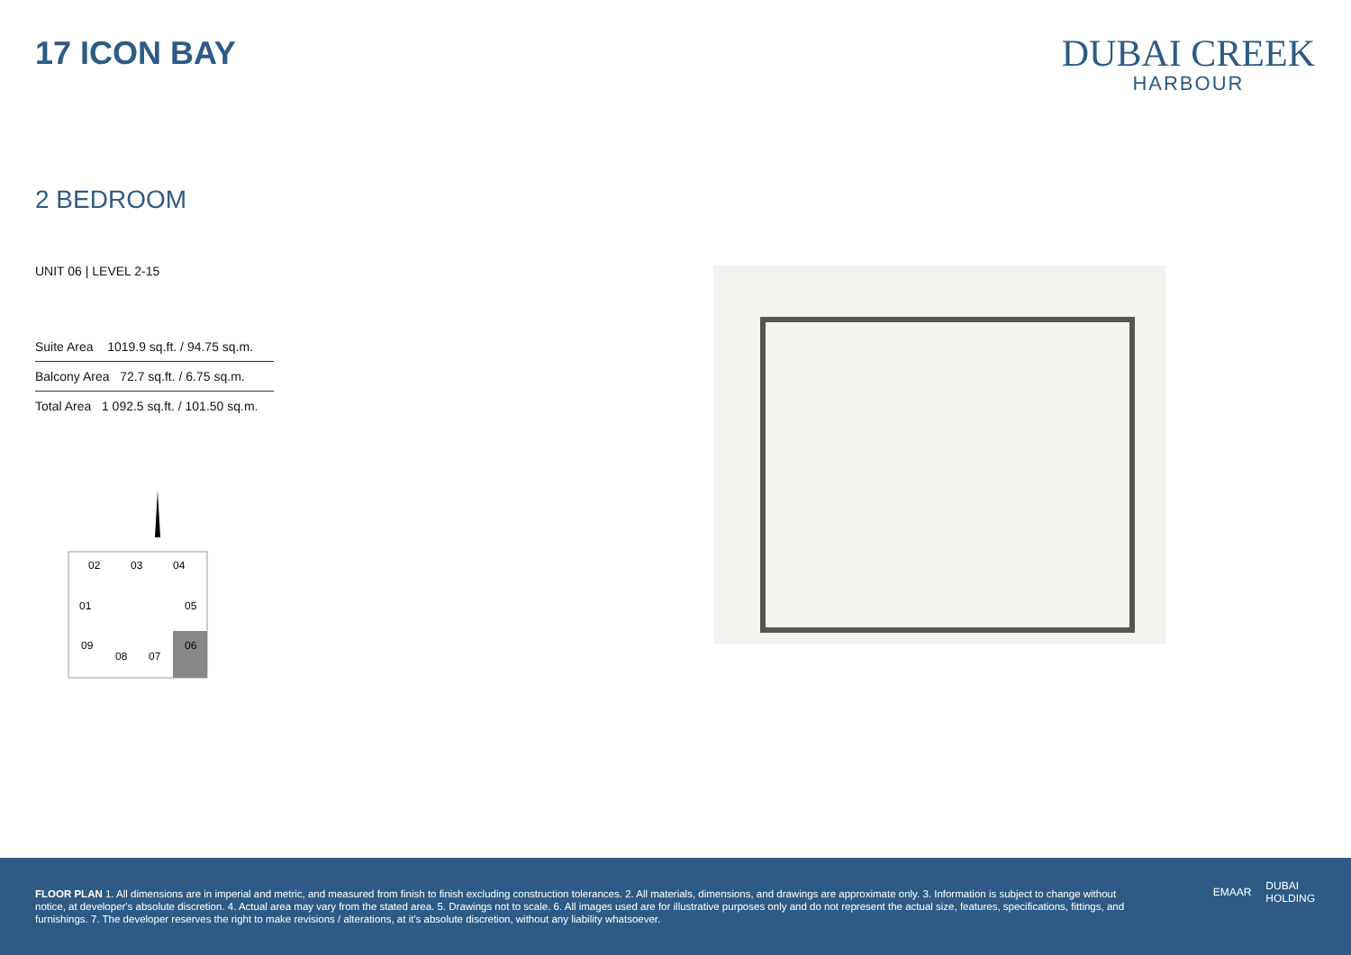17 ICON BAY
DUBAI CREEK
HARBOUR
2 BEDROOM
UNIT 06 | LEVEL 2-15
| Suite Area 1019.9 sq.ft. / 94.75 sq.m. |
| Balcony Area 72.7 sq.ft. / 6.75 sq.m. |
| Total Area 1 092.5 sq.ft. / 101.50 sq.m. |
02
03
04
01
05
09
06
08
07
FLOOR PLAN 1. All dimensions are in imperial and metric, and measured from finish to finish excluding construction tolerances. 2. All materials, dimensions, and drawings are approximate only. 3. Information is subject to change without notice, at developer's absolute discretion. 4. Actual area may vary from the stated area. 5. Drawings not to scale. 6. All images used are for illustrative purposes only and do not represent the actual size, features, specifications, fittings, and furnishings. 7. The developer reserves the right to make revisions / alterations, at it's absolute discretion, without any liability whatsoever.
EMAAR DUBAI
HOLDING